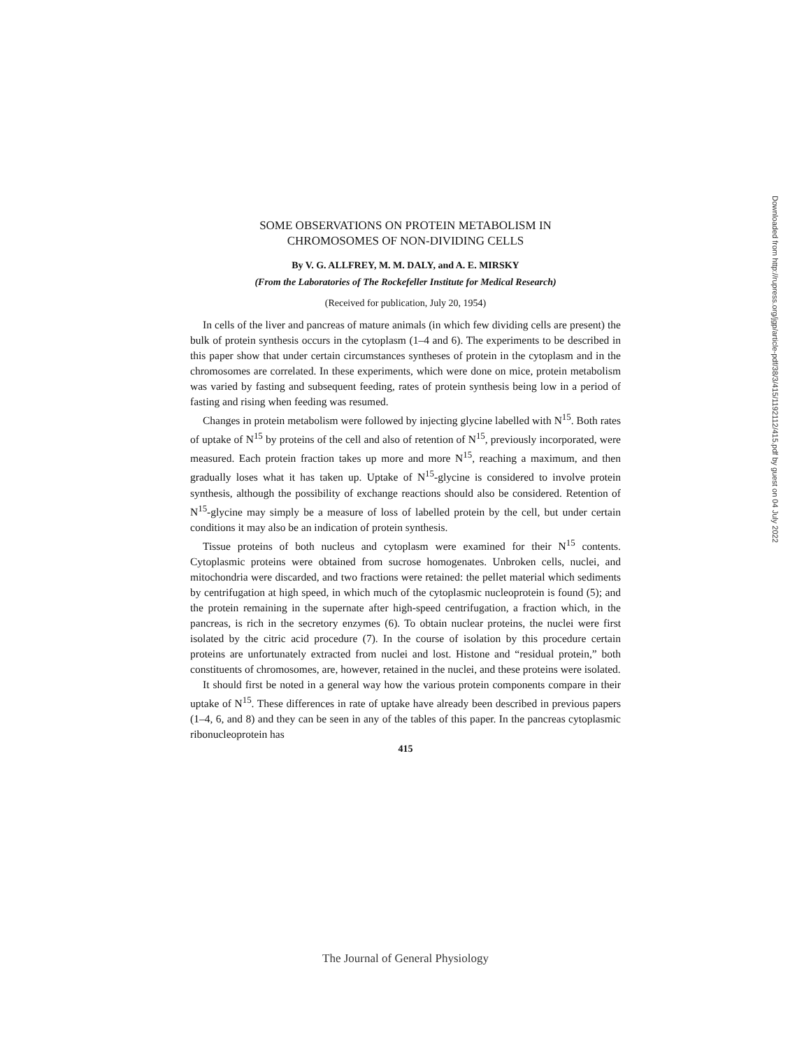SOME OBSERVATIONS ON PROTEIN METABOLISM IN
CHROMOSOMES OF NON-DIVIDING CELLS
By V. G. ALLFREY, M. M. DALY, and A. E. MIRSKY
(From the Laboratories of The Rockefeller Institute for Medical Research)
(Received for publication, July 20, 1954)
In cells of the liver and pancreas of mature animals (in which few dividing cells are present) the bulk of protein synthesis occurs in the cytoplasm (1–4 and 6). The experiments to be described in this paper show that under certain circumstances syntheses of protein in the cytoplasm and in the chromosomes are correlated. In these experiments, which were done on mice, protein metabolism was varied by fasting and subsequent feeding, rates of protein synthesis being low in a period of fasting and rising when feeding was resumed.
Changes in protein metabolism were followed by injecting glycine labelled with N<sup>15</sup>. Both rates of uptake of N<sup>15</sup> by proteins of the cell and also of retention of N<sup>15</sup>, previously incorporated, were measured. Each protein fraction takes up more and more N<sup>15</sup>, reaching a maximum, and then gradually loses what it has taken up. Uptake of N<sup>15</sup>-glycine is considered to involve protein synthesis, although the possibility of exchange reactions should also be considered. Retention of N<sup>15</sup>-glycine may simply be a measure of loss of labelled protein by the cell, but under certain conditions it may also be an indication of protein synthesis.
Tissue proteins of both nucleus and cytoplasm were examined for their N<sup>15</sup> contents. Cytoplasmic proteins were obtained from sucrose homogenates. Unbroken cells, nuclei, and mitochondria were discarded, and two fractions were retained: the pellet material which sediments by centrifugation at high speed, in which much of the cytoplasmic nucleoprotein is found (5); and the protein remaining in the supernate after high-speed centrifugation, a fraction which, in the pancreas, is rich in the secretory enzymes (6). To obtain nuclear proteins, the nuclei were first isolated by the citric acid procedure (7). In the course of isolation by this procedure certain proteins are unfortunately extracted from nuclei and lost. Histone and “residual protein,” both constituents of chromosomes, are, however, retained in the nuclei, and these proteins were isolated.
It should first be noted in a general way how the various protein components compare in their uptake of N<sup>15</sup>. These differences in rate of uptake have already been described in previous papers (1–4, 6, and 8) and they can be seen in any of the tables of this paper. In the pancreas cytoplasmic ribonucleoprotein has
415
Downloaded from http://rupress.org/jgp/article-pdf/38/3/415/1192112/415.pdf by guest on 04 July 2022
The Journal of General Physiology